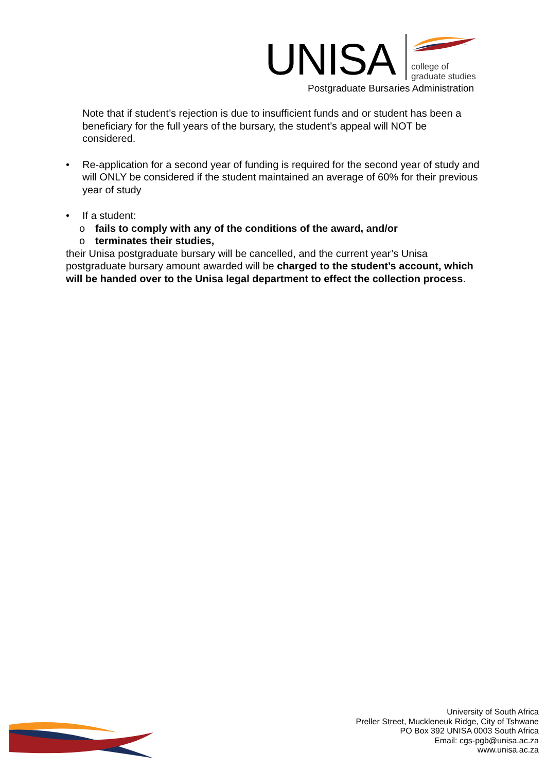UNISA
college of
graduate studies
Postgraduate Bursaries Administration
Note that if student’s rejection is due to insufficient funds and or student has been a beneficiary for the full years of the bursary, the student’s appeal will NOT be considered.
• Re-application for a second year of funding is required for the second year of study and will ONLY be considered if the student maintained an average of 60% for their previous year of study
• If a student:
o fails to comply with any of the conditions of the award, and/or
o terminates their studies,
their Unisa postgraduate bursary will be cancelled, and the current year’s Unisa postgraduate bursary amount awarded will be charged to the student’s account, which will be handed over to the Unisa legal department to effect the collection process.
University of South Africa
Preller Street, Muckleneuk Ridge, City of Tshwane
PO Box 392 UNISA 0003 South Africa
Email: cgs-pgb@unisa.ac.za
www.unisa.ac.za